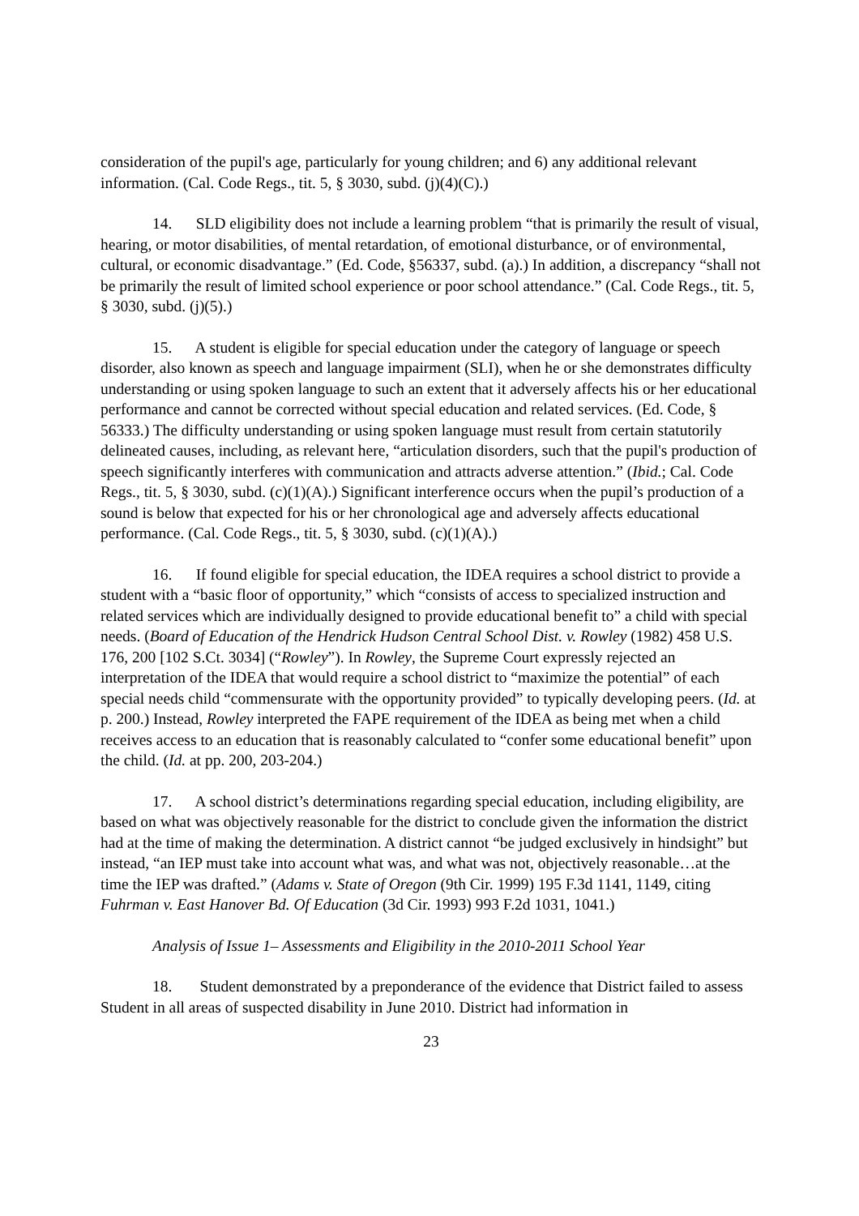consideration of the pupil's age, particularly for young children; and 6) any additional relevant information. (Cal. Code Regs., tit. 5, § 3030, subd. (j)(4)(C).)
14. SLD eligibility does not include a learning problem “that is primarily the result of visual, hearing, or motor disabilities, of mental retardation, of emotional disturbance, or of environmental, cultural, or economic disadvantage.” (Ed. Code, §56337, subd. (a).) In addition, a discrepancy “shall not be primarily the result of limited school experience or poor school attendance.” (Cal. Code Regs., tit. 5, § 3030, subd. (j)(5).)
15. A student is eligible for special education under the category of language or speech disorder, also known as speech and language impairment (SLI), when he or she demonstrates difficulty understanding or using spoken language to such an extent that it adversely affects his or her educational performance and cannot be corrected without special education and related services. (Ed. Code, § 56333.) The difficulty understanding or using spoken language must result from certain statutorily delineated causes, including, as relevant here, “articulation disorders, such that the pupil's production of speech significantly interferes with communication and attracts adverse attention.” (Ibid.; Cal. Code Regs., tit. 5, § 3030, subd. (c)(1)(A).) Significant interference occurs when the pupil’s production of a sound is below that expected for his or her chronological age and adversely affects educational performance. (Cal. Code Regs., tit. 5, § 3030, subd. (c)(1)(A).)
16. If found eligible for special education, the IDEA requires a school district to provide a student with a “basic floor of opportunity,” which “consists of access to specialized instruction and related services which are individually designed to provide educational benefit to” a child with special needs. (Board of Education of the Hendrick Hudson Central School Dist. v. Rowley (1982) 458 U.S. 176, 200 [102 S.Ct. 3034] (“Rowley”). In Rowley, the Supreme Court expressly rejected an interpretation of the IDEA that would require a school district to “maximize the potential” of each special needs child “commensurate with the opportunity provided” to typically developing peers. (Id. at p. 200.) Instead, Rowley interpreted the FAPE requirement of the IDEA as being met when a child receives access to an education that is reasonably calculated to “confer some educational benefit” upon the child. (Id. at pp. 200, 203-204.)
17. A school district’s determinations regarding special education, including eligibility, are based on what was objectively reasonable for the district to conclude given the information the district had at the time of making the determination. A district cannot “be judged exclusively in hindsight” but instead, “an IEP must take into account what was, and what was not, objectively reasonable…at the time the IEP was drafted.” (Adams v. State of Oregon (9th Cir. 1999) 195 F.3d 1141, 1149, citing Fuhrman v. East Hanover Bd. Of Education (3d Cir. 1993) 993 F.2d 1031, 1041.)
Analysis of Issue 1– Assessments and Eligibility in the 2010-2011 School Year
18. Student demonstrated by a preponderance of the evidence that District failed to assess Student in all areas of suspected disability in June 2010. District had information in
23